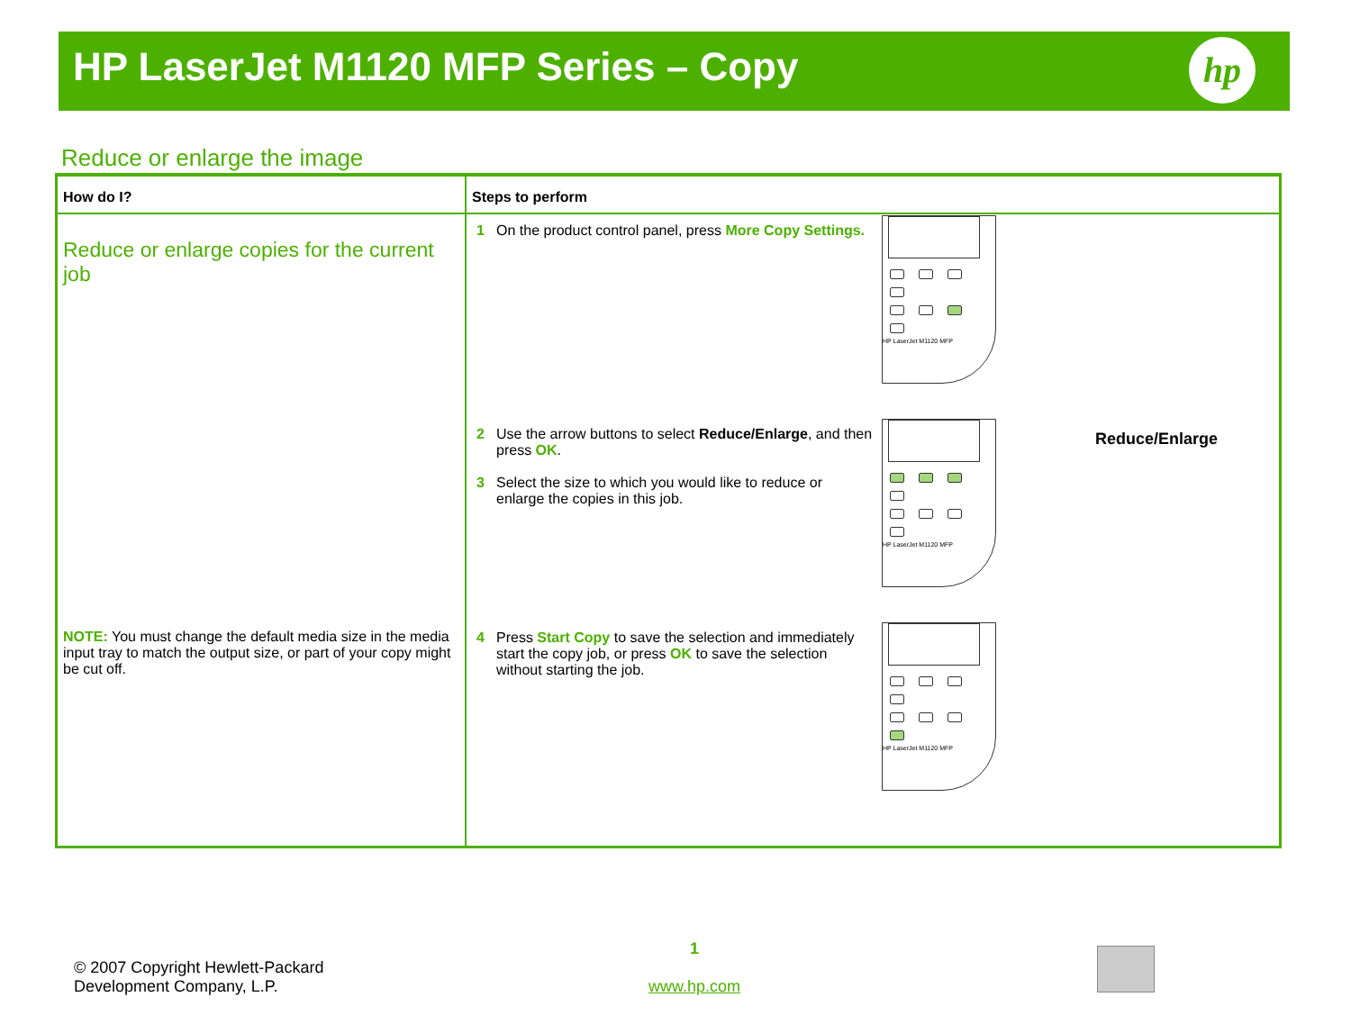HP LaserJet M1120 MFP Series – Copy
hp
Reduce or enlarge the image
| How do I? | Steps to perform |
| --- | --- |
| Reduce or enlarge copies for the current job NOTE: You must change the default media size in the media input tray to match the output size, or part of your copy might be cut off. | 1 On the product control panel, press More Copy Settings. HP LaserJet M1120 MFP 2 Use the arrow buttons to select Reduce/Enlarge , and then press OK . 3 Select the size to which you would like to reduce or enlarge the copies in this job. HP LaserJet M1120 MFP Reduce/Enlarge 4 Press Start Copy to save the selection and immediately start the copy job, or press OK to save the selection without starting the job. HP LaserJet M1120 MFP |
© 2007 Copyright Hewlett-Packard
Development Company, L.P.
1
www.hp.com